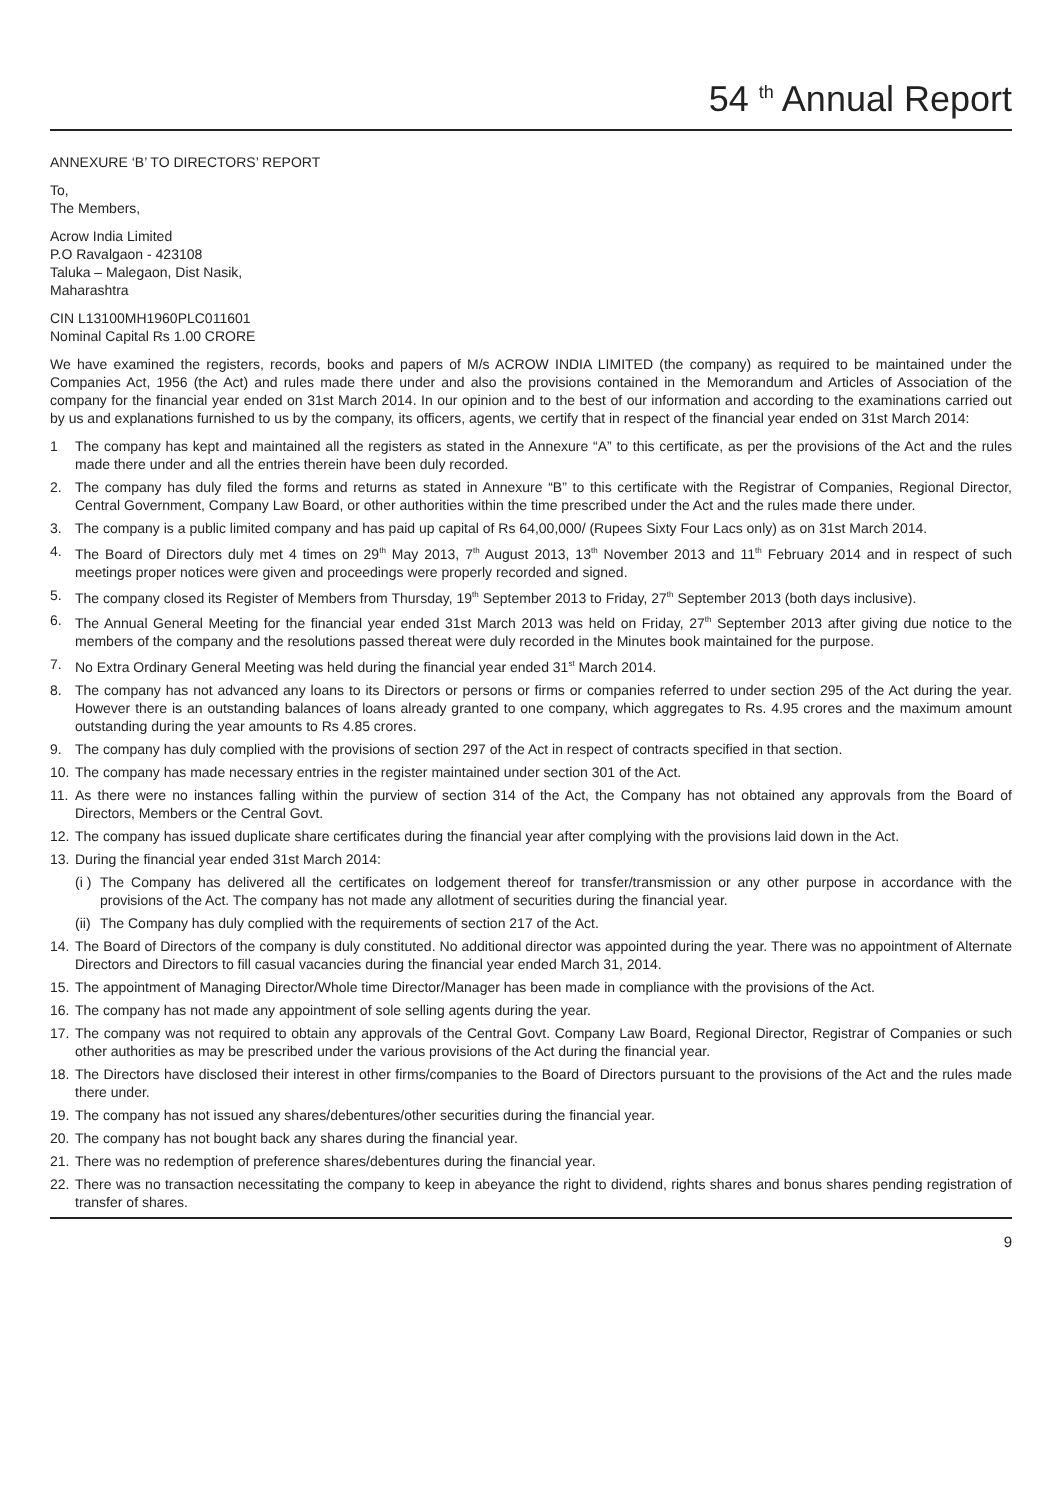54 <sup>th</sup> Annual Report
ANNEXURE ‘B’ TO DIRECTORS’ REPORT
To,
The Members,
Acrow India Limited
P.O Ravalgaon - 423108
Taluka – Malegaon, Dist Nasik,
Maharashtra
CIN L13100MH1960PLC011601
Nominal Capital Rs 1.00 CRORE
We have examined the registers, records, books and papers of M/s ACROW INDIA LIMITED (the company) as required to be maintained under the Companies Act, 1956 (the Act) and rules made there under and also the provisions contained in the Memorandum and Articles of Association of the company for the financial year ended on 31st March 2014. In our opinion and to the best of our information and according to the examinations carried out by us and explanations furnished to us by the company, its officers, agents, we certify that in respect of the financial year ended on 31st March 2014:
1 The company has kept and maintained all the registers as stated in the Annexure “A” to this certificate, as per the provisions of the Act and the rules made there under and all the entries therein have been duly recorded.
2. The company has duly filed the forms and returns as stated in Annexure “B” to this certificate with the Registrar of Companies, Regional Director, Central Government, Company Law Board, or other authorities within the time prescribed under the Act and the rules made there under.
3. The company is a public limited company and has paid up capital of Rs 64,00,000/ (Rupees Sixty Four Lacs only) as on 31st March 2014.
4. The Board of Directors duly met 4 times on 29<sup>th</sup> May 2013, 7<sup>th</sup> August 2013, 13<sup>th</sup> November 2013 and 11<sup>th</sup> February 2014 and in respect of such meetings proper notices were given and proceedings were properly recorded and signed.
5. The company closed its Register of Members from Thursday, 19<sup>th</sup> September 2013 to Friday, 27<sup>th</sup> September 2013 (both days inclusive).
6. The Annual General Meeting for the financial year ended 31st March 2013 was held on Friday, 27<sup>th</sup> September 2013 after giving due notice to the members of the company and the resolutions passed thereat were duly recorded in the Minutes book maintained for the purpose.
7. No Extra Ordinary General Meeting was held during the financial year ended 31<sup>st</sup> March 2014.
8. The company has not advanced any loans to its Directors or persons or firms or companies referred to under section 295 of the Act during the year. However there is an outstanding balances of loans already granted to one company, which aggregates to Rs. 4.95 crores and the maximum amount outstanding during the year amounts to Rs 4.85 crores.
9. The company has duly complied with the provisions of section 297 of the Act in respect of contracts specified in that section.
10. The company has made necessary entries in the register maintained under section 301 of the Act.
11. As there were no instances falling within the purview of section 314 of the Act, the Company has not obtained any approvals from the Board of Directors, Members or the Central Govt.
12. The company has issued duplicate share certificates during the financial year after complying with the provisions laid down in the Act.
13. During the financial year ended 31st March 2014:
(i ) The Company has delivered all the certificates on lodgement thereof for transfer/transmission or any other purpose in accordance with the provisions of the Act. The company has not made any allotment of securities during the financial year.
(ii) The Company has duly complied with the requirements of section 217 of the Act.
14. The Board of Directors of the company is duly constituted. No additional director was appointed during the year. There was no appointment of Alternate Directors and Directors to fill casual vacancies during the financial year ended March 31, 2014.
15. The appointment of Managing Director/Whole time Director/Manager has been made in compliance with the provisions of the Act.
16. The company has not made any appointment of sole selling agents during the year.
17. The company was not required to obtain any approvals of the Central Govt. Company Law Board, Regional Director, Registrar of Companies or such other authorities as may be prescribed under the various provisions of the Act during the financial year.
18. The Directors have disclosed their interest in other firms/companies to the Board of Directors pursuant to the provisions of the Act and the rules made there under.
19. The company has not issued any shares/debentures/other securities during the financial year.
20. The company has not bought back any shares during the financial year.
21. There was no redemption of preference shares/debentures during the financial year.
22. There was no transaction necessitating the company to keep in abeyance the right to dividend, rights shares and bonus shares pending registration of transfer of shares.
9